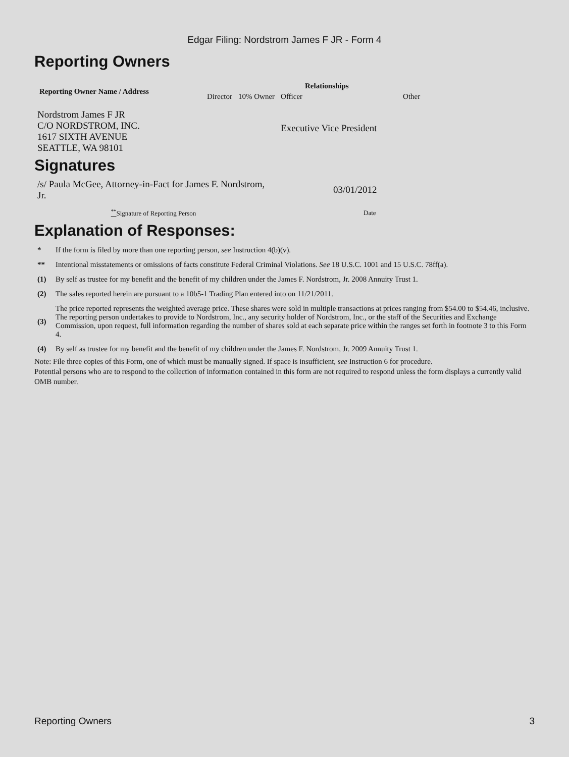Edgar Filing: Nordstrom James F JR - Form 4
Reporting Owners
| Reporting Owner Name / Address | Relationships | | | |
| --- | --- | --- | --- | --- |
| | Director | 10% Owner | Officer | Other |
| Nordstrom James F JR C/O NORDSTROM, INC. 1617 SIXTH AVENUE SEATTLE, WA 98101 | | | Executive Vice President | |
Signatures
| /s/ Paula McGee, Attorney-in-Fact for James F. Nordstrom, Jr. | 03/01/2012 |
| <sup>**</sup> Signature of Reporting Person | Date |
Explanation of Responses:
| * | If the form is filed by more than one reporting person, see Instruction 4(b)(v). |
| ** | Intentional misstatements or omissions of facts constitute Federal Criminal Violations. See 18 U.S.C. 1001 and 15 U.S.C. 78ff(a). |
| (1) | By self as trustee for my benefit and the benefit of my children under the James F. Nordstrom, Jr. 2008 Annuity Trust 1. |
| (2) | The sales reported herein are pursuant to a 10b5-1 Trading Plan entered into on 11/21/2011. |
| (3) | The price reported represents the weighted average price. These shares were sold in multiple transactions at prices ranging from $54.00 to $54.46, inclusive. The reporting person undertakes to provide to Nordstrom, Inc., any security holder of Nordstrom, Inc., or the staff of the Securities and Exchange Commission, upon request, full information regarding the number of shares sold at each separate price within the ranges set forth in footnote 3 to this Form 4. |
| (4) | By self as trustee for my benefit and the benefit of my children under the James F. Nordstrom, Jr. 2009 Annuity Trust 1. |
Note: File three copies of this Form, one of which must be manually signed. If space is insufficient, see Instruction 6 for procedure.
Potential persons who are to respond to the collection of information contained in this form are not required to respond unless the form displays a currently valid OMB number.
Reporting Owners 3